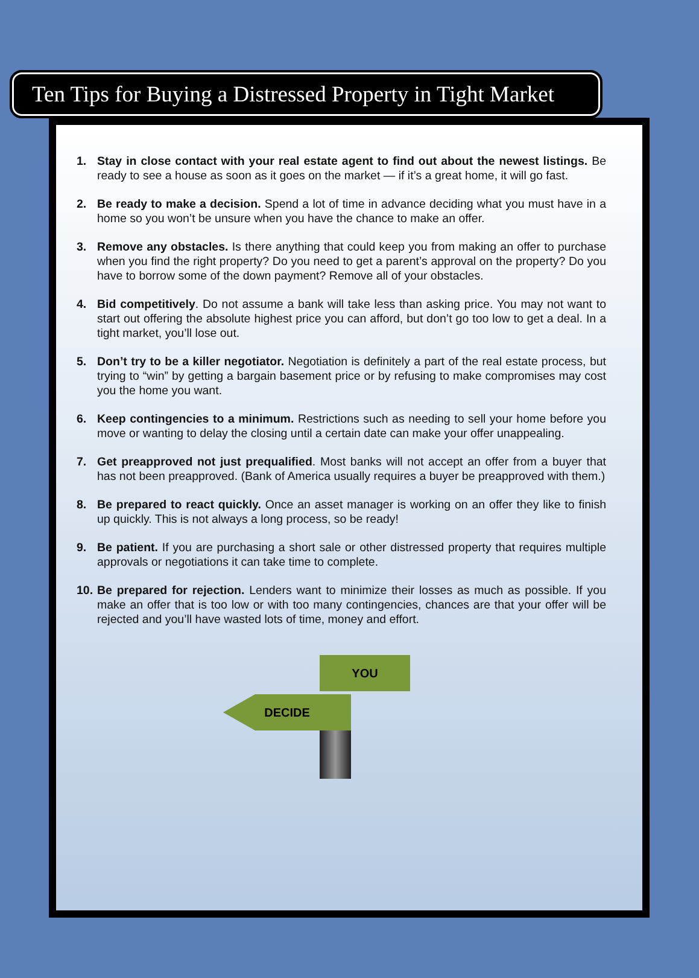Ten Tips for Buying a Distressed Property in Tight Market
1. Stay in close contact with your real estate agent to find out about the newest listings. Be ready to see a house as soon as it goes on the market — if it’s a great home, it will go fast.
2. Be ready to make a decision. Spend a lot of time in advance deciding what you must have in a home so you won’t be unsure when you have the chance to make an offer.
3. Remove any obstacles. Is there anything that could keep you from making an offer to purchase when you find the right property? Do you need to get a parent’s approval on the property? Do you have to borrow some of the down payment? Remove all of your obstacles.
4. Bid competitively. Do not assume a bank will take less than asking price. You may not want to start out offering the absolute highest price you can afford, but don’t go too low to get a deal. In a tight market, you’ll lose out.
5. Don’t try to be a killer negotiator. Negotiation is definitely a part of the real estate process, but trying to “win” by getting a bargain basement price or by refusing to make compromises may cost you the home you want.
6. Keep contingencies to a minimum. Restrictions such as needing to sell your home before you move or wanting to delay the closing until a certain date can make your offer unappealing.
7. Get preapproved not just prequalified. Most banks will not accept an offer from a buyer that has not been preapproved. (Bank of America usually requires a buyer be preapproved with them.)
8. Be prepared to react quickly. Once an asset manager is working on an offer they like to finish up quickly. This is not always a long process, so be ready!
9. Be patient. If you are purchasing a short sale or other distressed property that requires multiple approvals or negotiations it can take time to complete.
10. Be prepared for rejection. Lenders want to minimize their losses as much as possible. If you make an offer that is too low or with too many contingencies, chances are that your offer will be rejected and you’ll have wasted lots of time, money and effort.
YOU
DECIDE